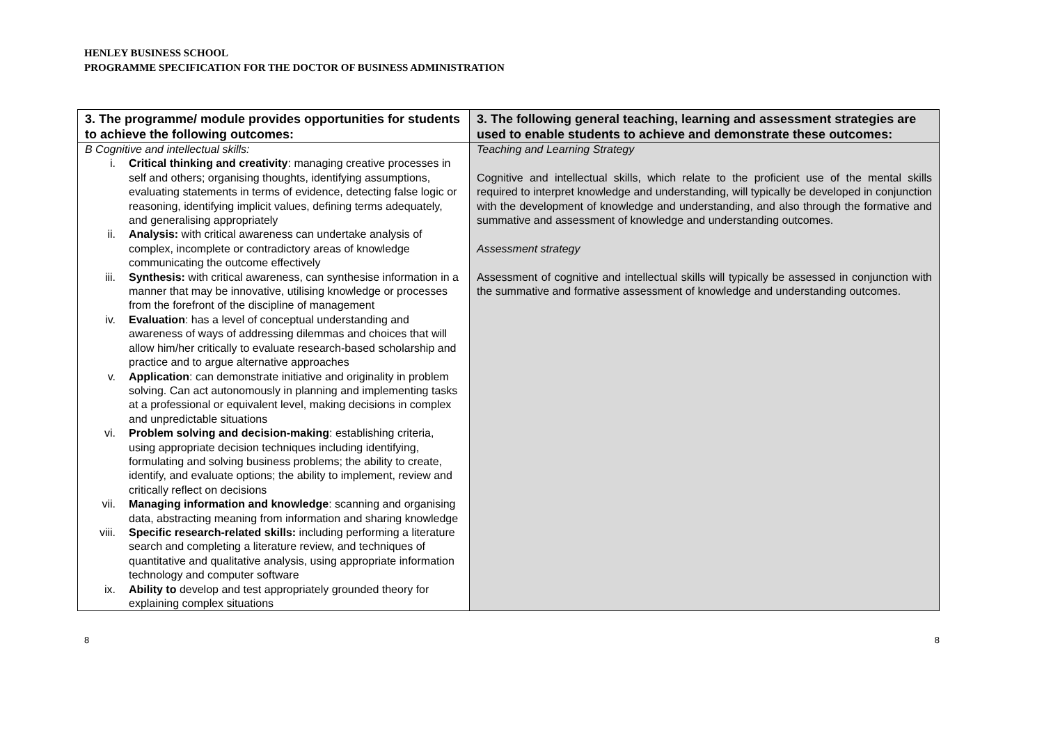HENLEY BUSINESS SCHOOL
PROGRAMME SPECIFICATION FOR THE DOCTOR OF BUSINESS ADMINISTRATION
| 3. The programme/ module provides opportunities for students to achieve the following outcomes: | 3. The following general teaching, learning and assessment strategies are used to enable students to achieve and demonstrate these outcomes: |
| --- | --- |
| B Cognitive and intellectual skills: i. Critical thinking and creativity : managing creative processes in self and others; organising thoughts, identifying assumptions, evaluating statements in terms of evidence, detecting false logic or reasoning, identifying implicit values, defining terms adequately, and generalising appropriately ii. Analysis: with critical awareness can undertake analysis of complex, incomplete or contradictory areas of knowledge communicating the outcome effectively iii. Synthesis: with critical awareness, can synthesise information in a manner that may be innovative, utilising knowledge or processes from the forefront of the discipline of management iv. Evaluation : has a level of conceptual understanding and awareness of ways of addressing dilemmas and choices that will allow him/her critically to evaluate research-based scholarship and practice and to argue alternative approaches v. Application : can demonstrate initiative and originality in problem solving. Can act autonomously in planning and implementing tasks at a professional or equivalent level, making decisions in complex and unpredictable situations vi. Problem solving and decision-making : establishing criteria, using appropriate decision techniques including identifying, formulating and solving business problems; the ability to create, identify, and evaluate options; the ability to implement, review and critically reflect on decisions vii. Managing information and knowledge : scanning and organising data, abstracting meaning from information and sharing knowledge viii. Specific research-related skills: including performing a literature search and completing a literature review, and techniques of quantitative and qualitative analysis, using appropriate information technology and computer software ix. Ability to develop and test appropriately grounded theory for explaining complex situations | Teaching and Learning Strategy Cognitive and intellectual skills, which relate to the proficient use of the mental skills required to interpret knowledge and understanding, will typically be developed in conjunction with the development of knowledge and understanding, and also through the formative and summative and assessment of knowledge and understanding outcomes. Assessment strategy Assessment of cognitive and intellectual skills will typically be assessed in conjunction with the summative and formative assessment of knowledge and understanding outcomes. |
8 8